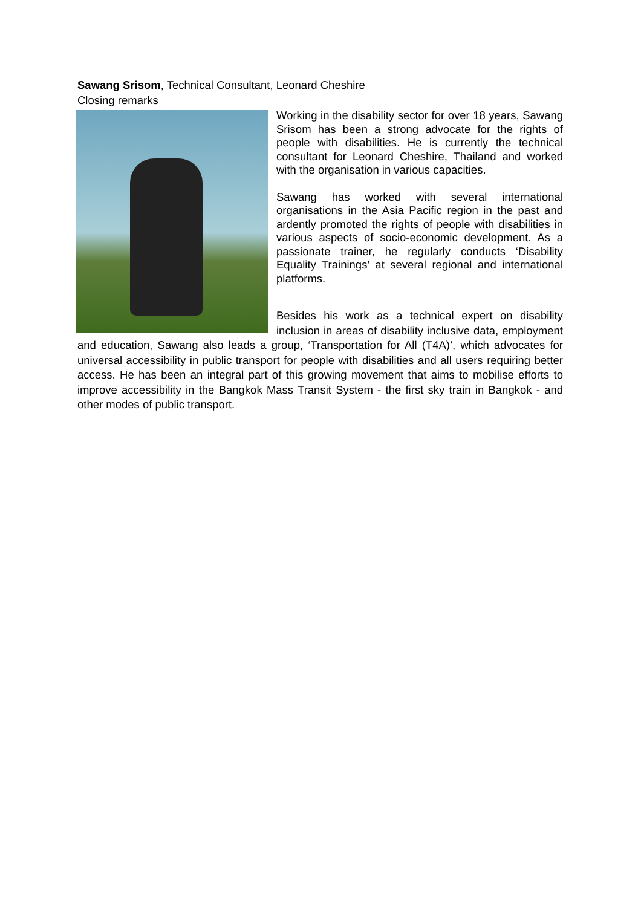Sawang Srisom, Technical Consultant, Leonard Cheshire
Closing remarks
Working in the disability sector for over 18 years, Sawang Srisom has been a strong advocate for the rights of people with disabilities. He is currently the technical consultant for Leonard Cheshire, Thailand and worked with the organisation in various capacities.
Sawang has worked with several international organisations in the Asia Pacific region in the past and ardently promoted the rights of people with disabilities in various aspects of socio-economic development. As a passionate trainer, he regularly conducts ‘Disability Equality Trainings’ at several regional and international platforms.
Besides his work as a technical expert on disability inclusion in areas of disability inclusive data, employment and education, Sawang also leads a group, ‘Transportation for All (T4A)’, which advocates for universal accessibility in public transport for people with disabilities and all users requiring better access. He has been an integral part of this growing movement that aims to mobilise efforts to improve accessibility in the Bangkok Mass Transit System - the first sky train in Bangkok - and other modes of public transport.